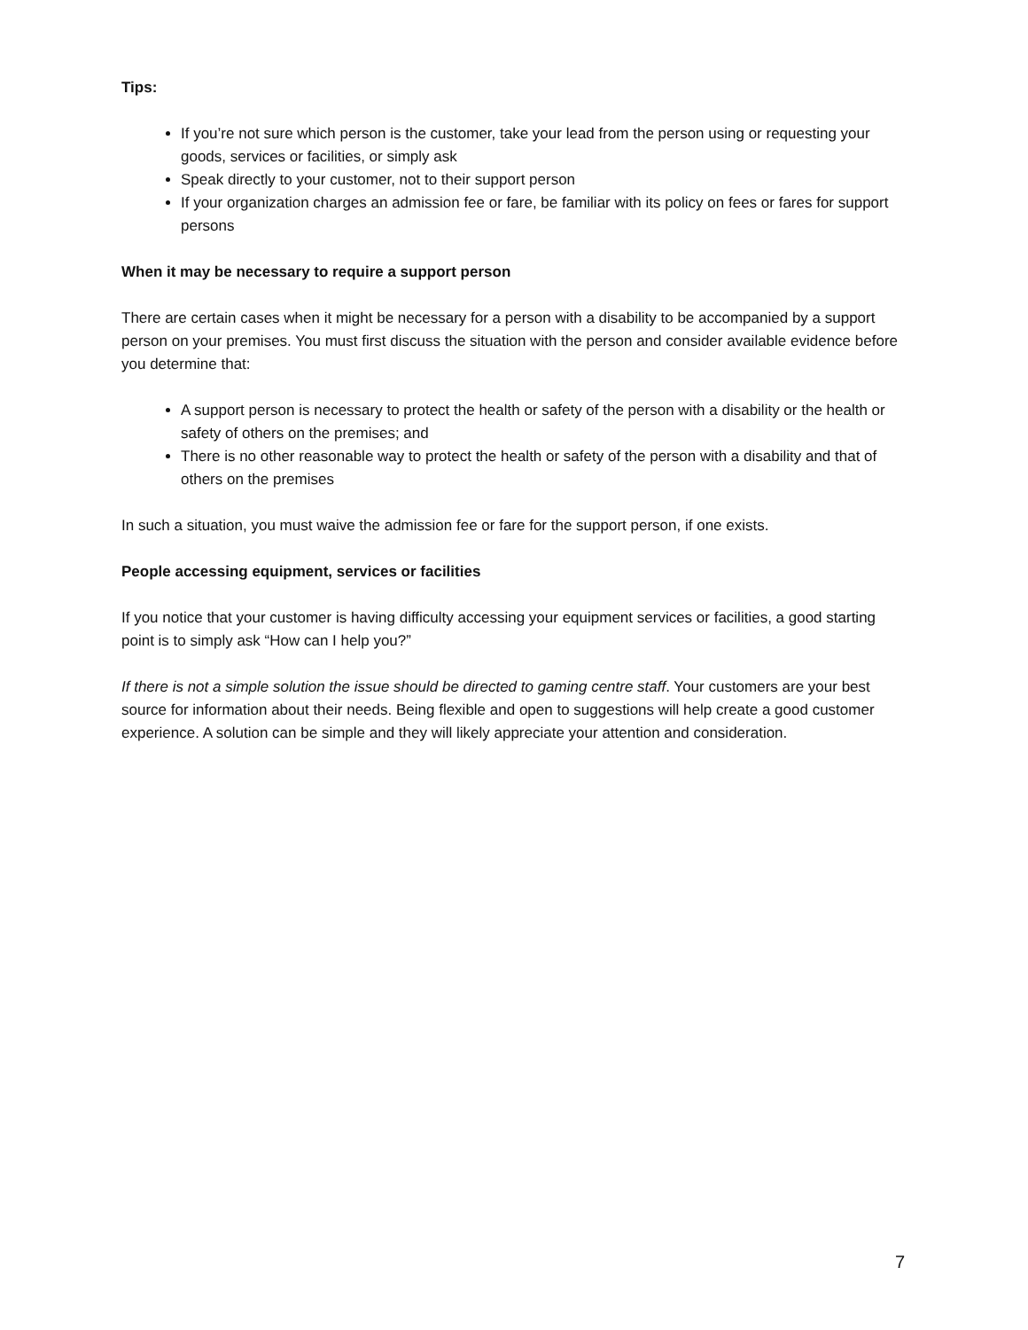Tips:
If you’re not sure which person is the customer, take your lead from the person using or requesting your goods, services or facilities, or simply ask
Speak directly to your customer, not to their support person
If your organization charges an admission fee or fare, be familiar with its policy on fees or fares for support persons
When it may be necessary to require a support person
There are certain cases when it might be necessary for a person with a disability to be accompanied by a support person on your premises. You must first discuss the situation with the person and consider available evidence before you determine that:
A support person is necessary to protect the health or safety of the person with a disability or the health or safety of others on the premises; and
There is no other reasonable way to protect the health or safety of the person with a disability and that of others on the premises
In such a situation, you must waive the admission fee or fare for the support person, if one exists.
People accessing equipment, services or facilities
If you notice that your customer is having difficulty accessing your equipment services or facilities, a good starting point is to simply ask “How can I help you?”
If there is not a simple solution the issue should be directed to gaming centre staff. Your customers are your best source for information about their needs. Being flexible and open to suggestions will help create a good customer experience. A solution can be simple and they will likely appreciate your attention and consideration.
7